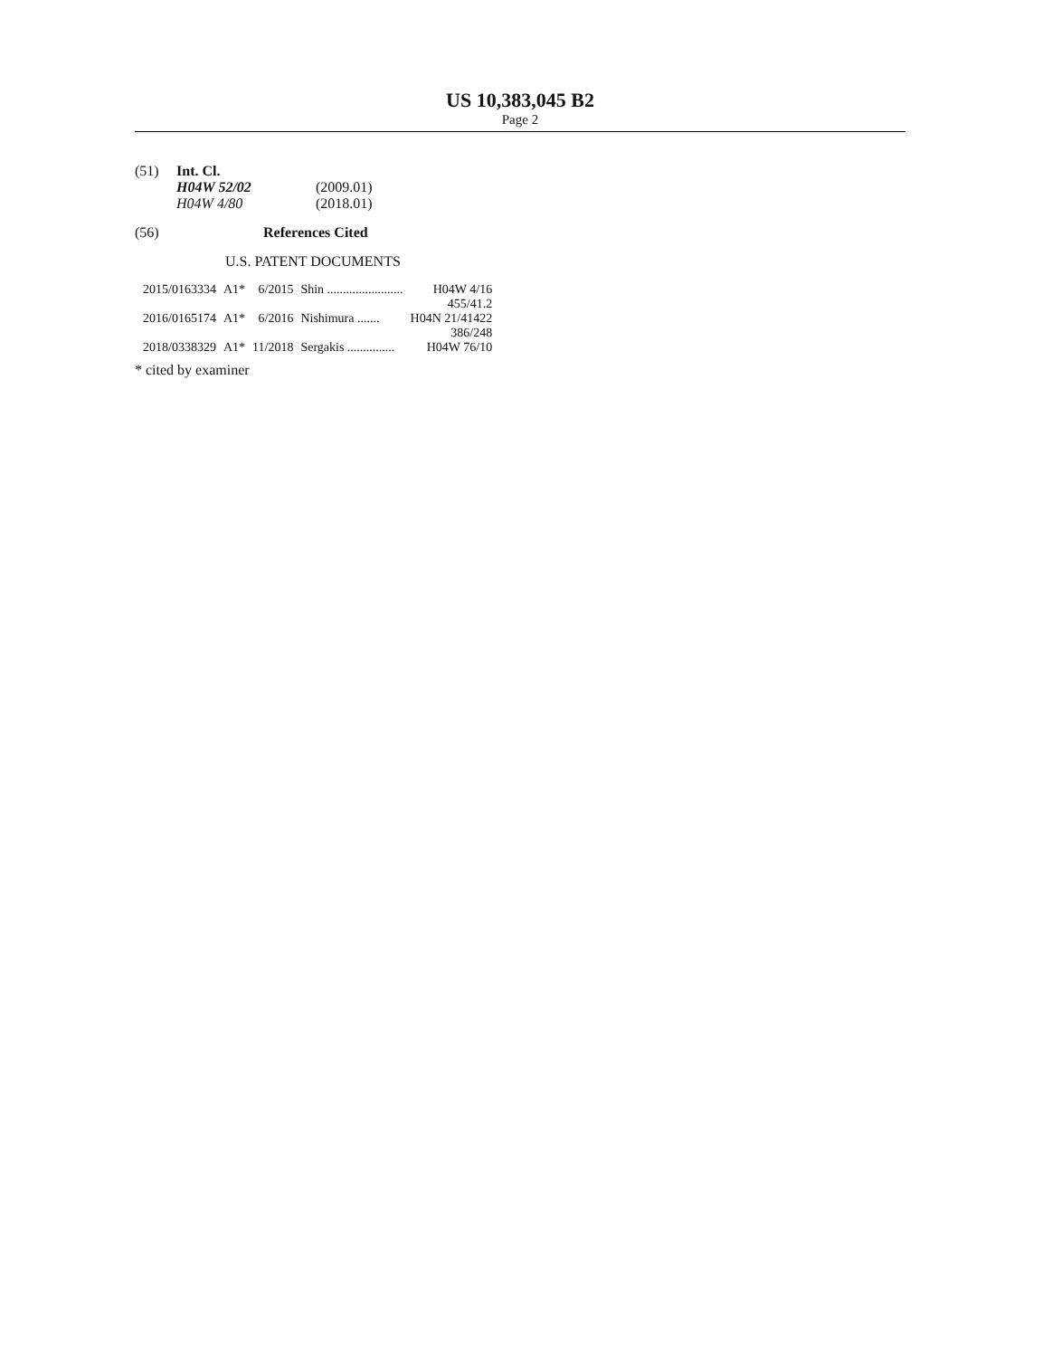US 10,383,045 B2
Page 2
(51) Int. Cl.
| H04W 52/02 | (2009.01) |
| H04W 4/80 | (2018.01) |
(56) References Cited
U.S. PATENT DOCUMENTS
| 2015/0163334 | A1* | 6/2015 | Shin ........................ | H04W 4/16 |
| | | | | 455/41.2 |
| 2016/0165174 | A1* | 6/2016 | Nishimura ....... | H04N 21/41422 |
| | | | | 386/248 |
| 2018/0338329 | A1* | 11/2018 | Sergakis ............... | H04W 76/10 |
* cited by examiner